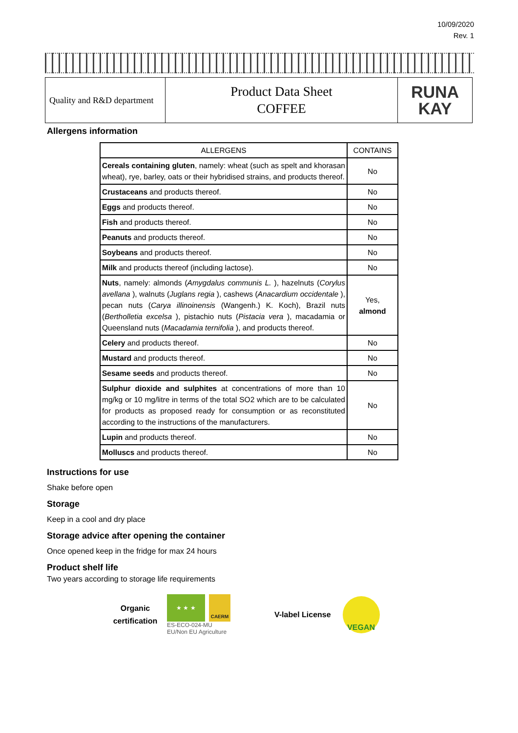10/09/2020
Rev. 1
| Quality and R&D department | Product Data Sheet COFFEE | RUNA KAY |
Allergens information
| ALLERGENS | CONTAINS |
| --- | --- |
| Cereals containing gluten , namely: wheat (such as spelt and khorasan wheat), rye, barley, oats or their hybridised strains, and products thereof. | No |
| Crustaceans and products thereof. | No |
| Eggs and products thereof. | No |
| Fish and products thereof. | No |
| Peanuts and products thereof. | No |
| Soybeans and products thereof. | No |
| Milk and products thereof (including lactose). | No |
| Nuts , namely: almonds ( Amygdalus communis L. ), hazelnuts ( Corylus avellana ), walnuts ( Juglans regia ), cashews ( Anacardium occidentale ), pecan nuts ( Carya illinoinensis (Wangenh.) K. Koch), Brazil nuts ( Bertholletia excelsa ), pistachio nuts ( Pistacia vera ), macadamia or Queensland nuts ( Macadamia ternifolia ), and products thereof. | Yes, almond |
| Celery and products thereof. | No |
| Mustard and products thereof. | No |
| Sesame seeds and products thereof. | No |
| Sulphur dioxide and sulphites at concentrations of more than 10 mg/kg or 10 mg/litre in terms of the total SO2 which are to be calculated for products as proposed ready for consumption or as reconstituted according to the instructions of the manufacturers. | No |
| Lupin and products thereof. | No |
| Molluscs and products thereof. | No |
Instructions for use
Shake before open
Storage
Keep in a cool and dry place
Storage advice after opening the container
Once opened keep in the fridge for max 24 hours
Product shelf life
Two years according to storage life requirements
Organic certification
★ ★ ★
CAERM
ES-ECO-024-MU
EU/Non EU Agriculture
V-label License
VEGAN